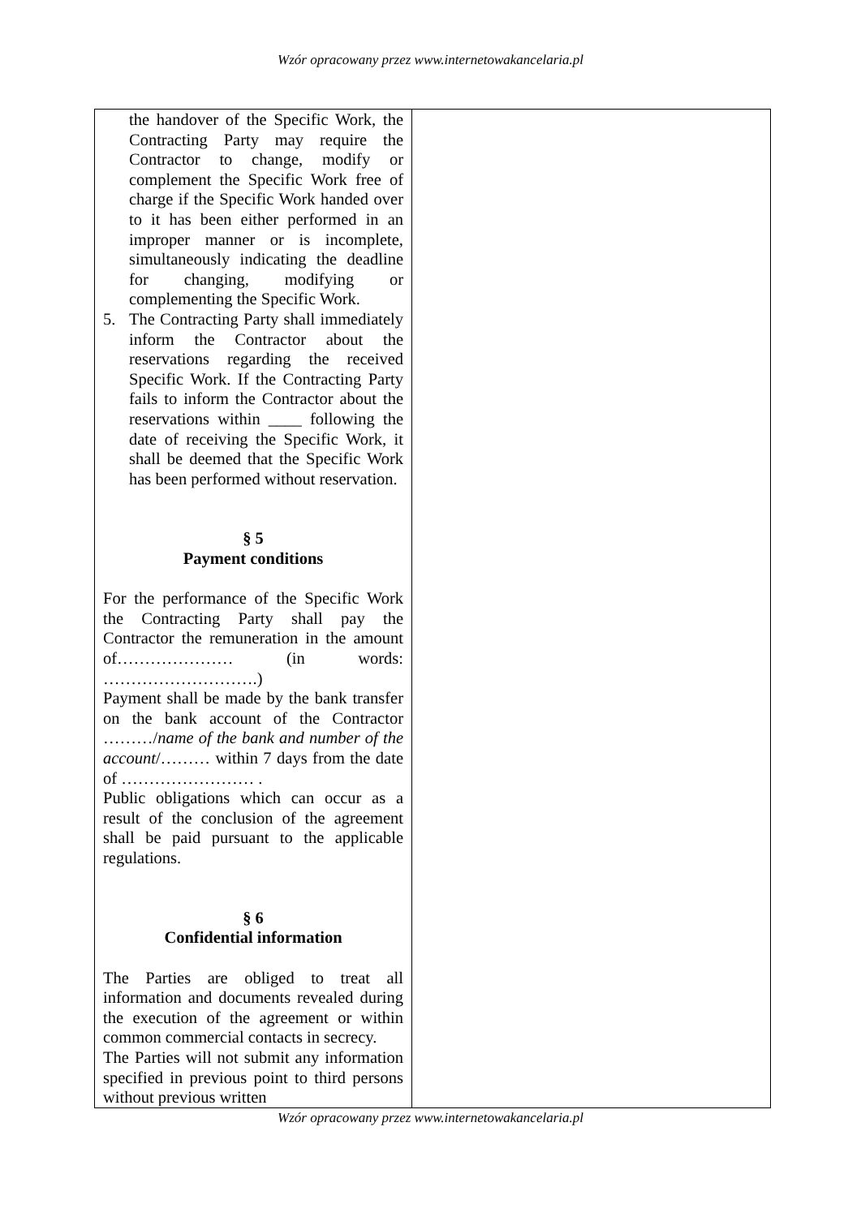Wzór opracowany przez www.internetowakancelaria.pl
| the handover of the Specific Work, the Contracting Party may require the Contractor to change, modify or complement the Specific Work free of charge if the Specific Work handed over to it has been either performed in an improper manner or is incomplete, simultaneously indicating the deadline for changing, modifying or complementing the Specific Work. 5. The Contracting Party shall immediately inform the Contractor about the reservations regarding the received Specific Work. If the Contracting Party fails to inform the Contractor about the reservations within ____ following the date of receiving the Specific Work, it shall be deemed that the Specific Work has been performed without reservation. § 5 Payment conditions For the performance of the Specific Work the Contracting Party shall pay the Contractor the remuneration in the amount of………………… (in words: ……………………….) Payment shall be made by the bank transfer on the bank account of the Contractor ………/ name of the bank and number of the account /……… within 7 days from the date of …………………… . Public obligations which can occur as a result of the conclusion of the agreement shall be paid pursuant to the applicable regulations. § 6 Confidential information The Parties are obliged to treat all information and documents revealed during the execution of the agreement or within common commercial contacts in secrecy. The Parties will not submit any information specified in previous point to third persons without previous written | |
Wzór opracowany przez www.internetowakancelaria.pl